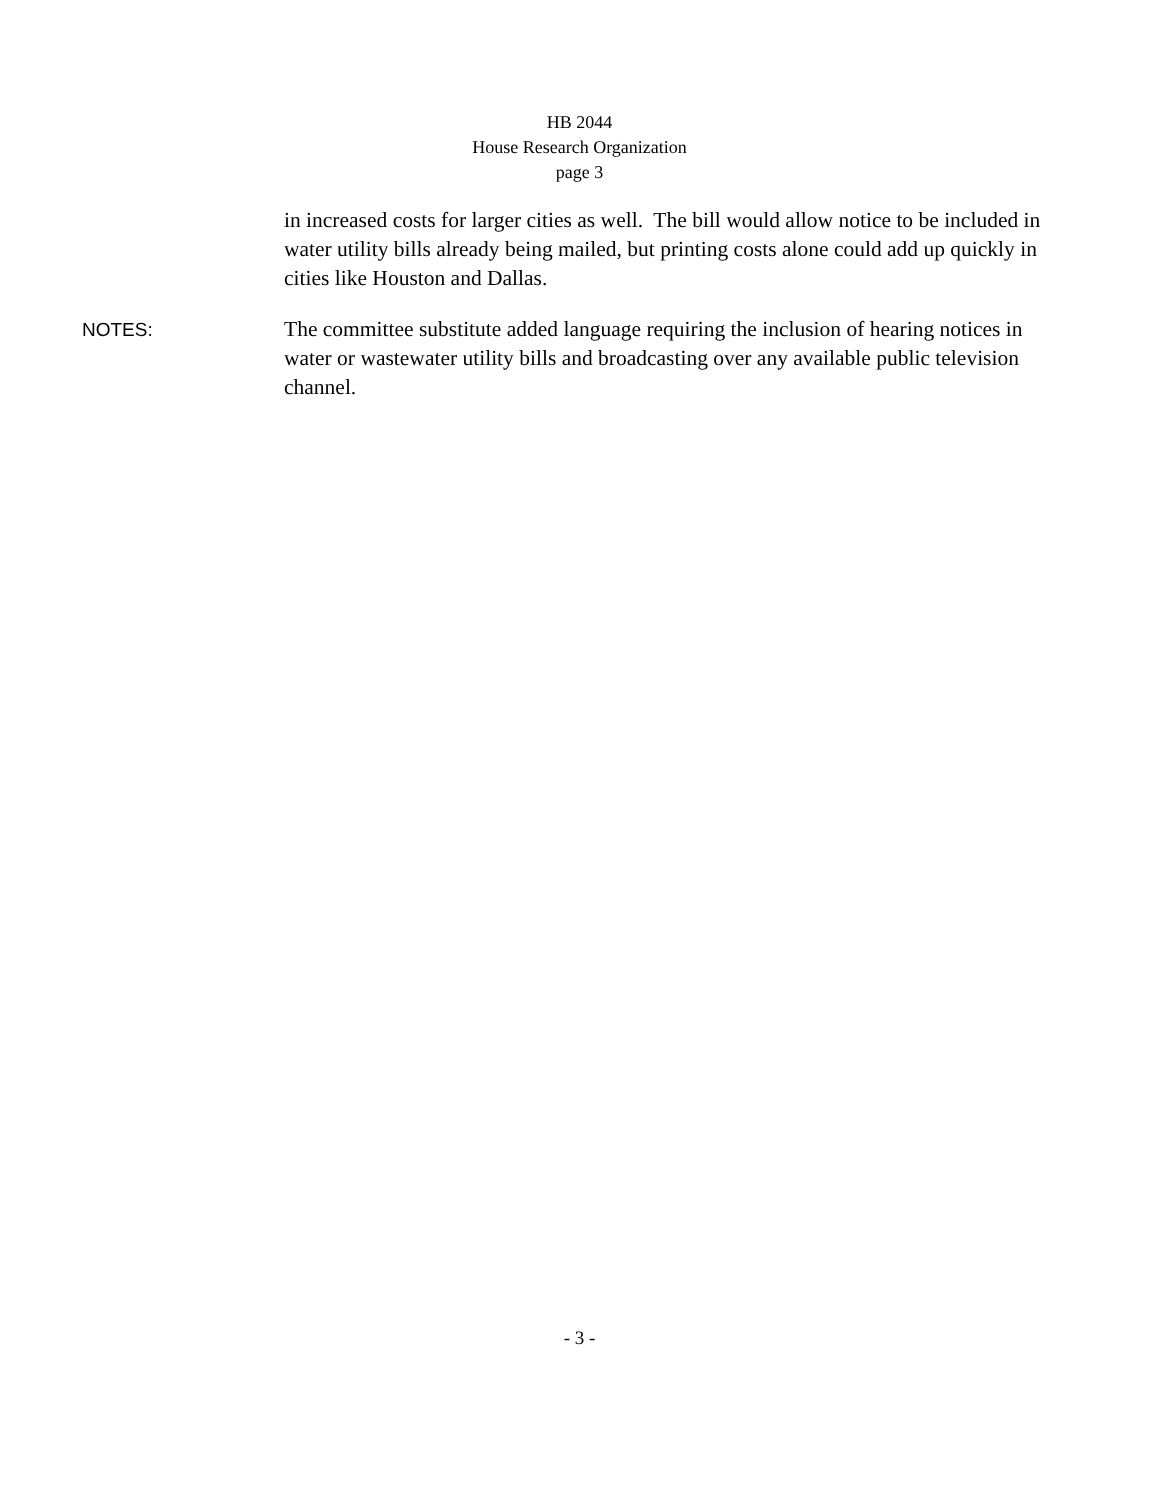HB 2044
House Research Organization
page 3
in increased costs for larger cities as well. The bill would allow notice to be included in water utility bills already being mailed, but printing costs alone could add up quickly in cities like Houston and Dallas.
NOTES: The committee substitute added language requiring the inclusion of hearing notices in water or wastewater utility bills and broadcasting over any available public television channel.
- 3 -